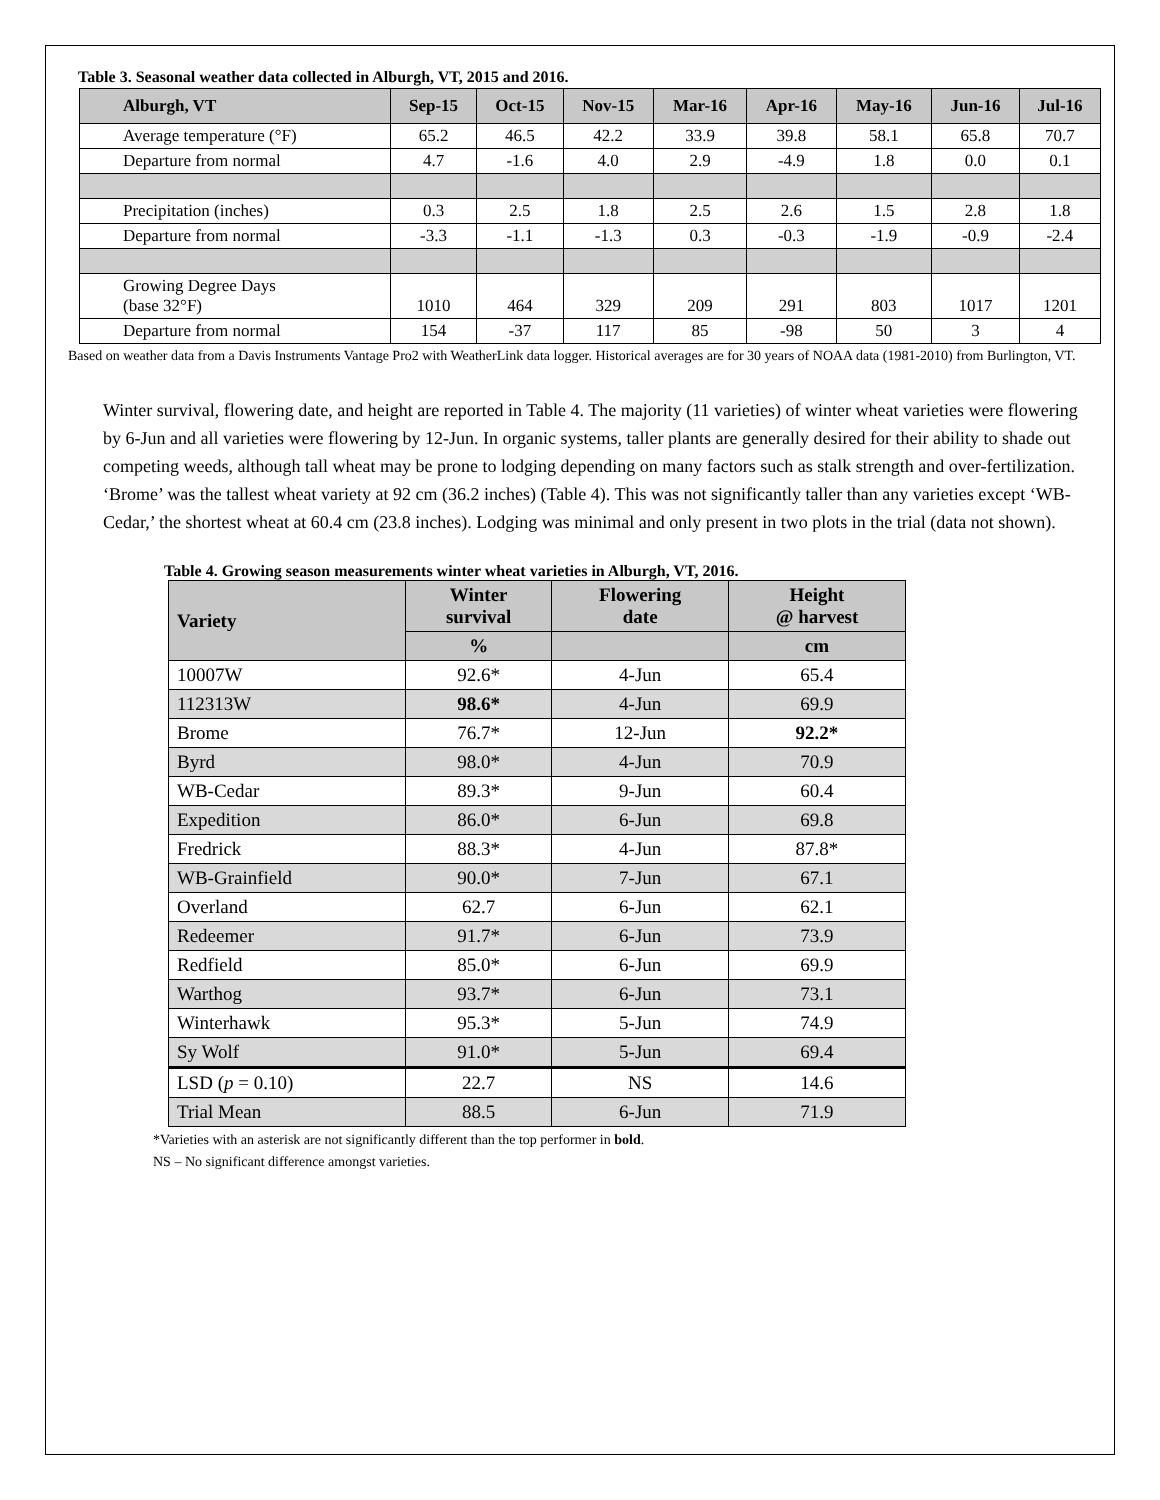Table 3. Seasonal weather data collected in Alburgh, VT, 2015 and 2016.
| Alburgh, VT | Sep-15 | Oct-15 | Nov-15 | Mar-16 | Apr-16 | May-16 | Jun-16 | Jul-16 |
| --- | --- | --- | --- | --- | --- | --- | --- | --- |
| Average temperature (°F) | 65.2 | 46.5 | 42.2 | 33.9 | 39.8 | 58.1 | 65.8 | 70.7 |
| Departure from normal | 4.7 | -1.6 | 4.0 | 2.9 | -4.9 | 1.8 | 0.0 | 0.1 |
| Precipitation (inches) | 0.3 | 2.5 | 1.8 | 2.5 | 2.6 | 1.5 | 2.8 | 1.8 |
| Departure from normal | -3.3 | -1.1 | -1.3 | 0.3 | -0.3 | -1.9 | -0.9 | -2.4 |
| Growing Degree Days (base 32°F) | 1010 | 464 | 329 | 209 | 291 | 803 | 1017 | 1201 |
| Departure from normal | 154 | -37 | 117 | 85 | -98 | 50 | 3 | 4 |
Based on weather data from a Davis Instruments Vantage Pro2 with WeatherLink data logger. Historical averages are for 30 years of NOAA data (1981-2010) from Burlington, VT.
Winter survival, flowering date, and height are reported in Table 4. The majority (11 varieties) of winter wheat varieties were flowering by 6-Jun and all varieties were flowering by 12-Jun. In organic systems, taller plants are generally desired for their ability to shade out competing weeds, although tall wheat may be prone to lodging depending on many factors such as stalk strength and over-fertilization. ‘Brome’ was the tallest wheat variety at 92 cm (36.2 inches) (Table 4). This was not significantly taller than any varieties except ‘WB-Cedar,’ the shortest wheat at 60.4 cm (23.8 inches). Lodging was minimal and only present in two plots in the trial (data not shown).
Table 4. Growing season measurements winter wheat varieties in Alburgh, VT, 2016.
| Variety | Winter survival | Flowering date | Height @ harvest |
| --- | --- | --- | --- |
| | % | | cm |
| 10007W | 92.6* | 4-Jun | 65.4 |
| 112313W | 98.6* | 4-Jun | 69.9 |
| Brome | 76.7* | 12-Jun | 92.2* |
| Byrd | 98.0* | 4-Jun | 70.9 |
| WB-Cedar | 89.3* | 9-Jun | 60.4 |
| Expedition | 86.0* | 6-Jun | 69.8 |
| Fredrick | 88.3* | 4-Jun | 87.8* |
| WB-Grainfield | 90.0* | 7-Jun | 67.1 |
| Overland | 62.7 | 6-Jun | 62.1 |
| Redeemer | 91.7* | 6-Jun | 73.9 |
| Redfield | 85.0* | 6-Jun | 69.9 |
| Warthog | 93.7* | 6-Jun | 73.1 |
| Winterhawk | 95.3* | 5-Jun | 74.9 |
| Sy Wolf | 91.0* | 5-Jun | 69.4 |
| LSD ( p = 0.10) | 22.7 | NS | 14.6 |
| Trial Mean | 88.5 | 6-Jun | 71.9 |
*Varieties with an asterisk are not significantly different than the top performer in bold.
NS – No significant difference amongst varieties.